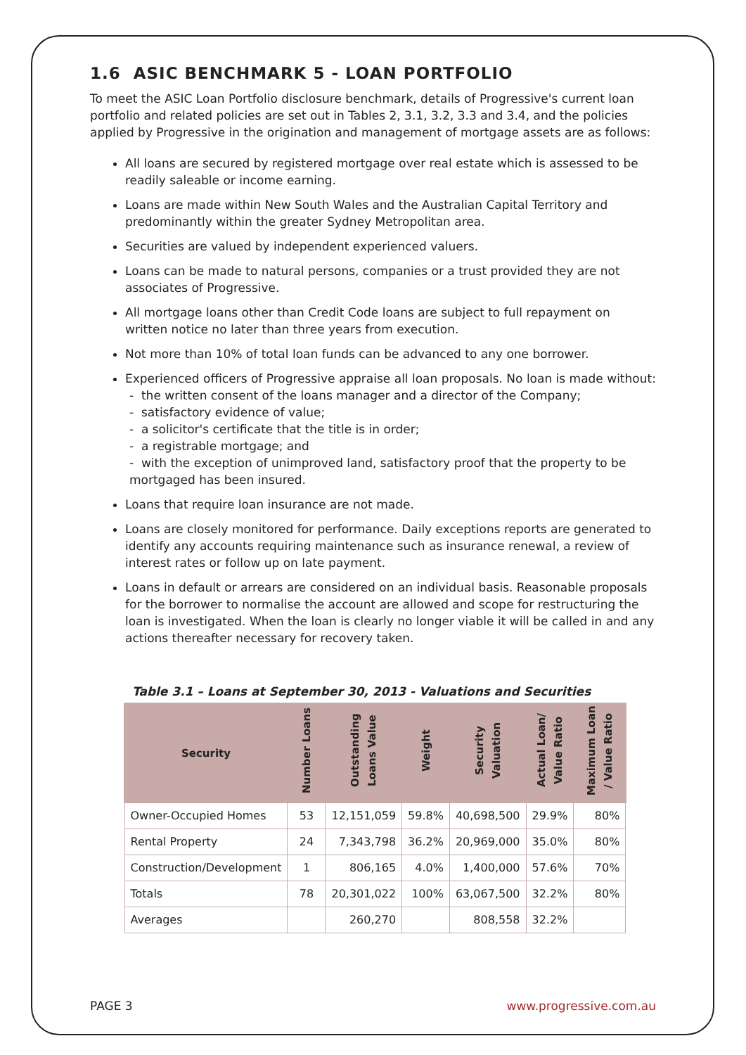1.6 ASIC BENCHMARK 5 - LOAN PORTFOLIO
To meet the ASIC Loan Portfolio disclosure benchmark, details of Progressive's current loan portfolio and related policies are set out in Tables 2, 3.1, 3.2, 3.3 and 3.4, and the policies applied by Progressive in the origination and management of mortgage assets are as follows:
All loans are secured by registered mortgage over real estate which is assessed to be readily saleable or income earning.
Loans are made within New South Wales and the Australian Capital Territory and predominantly within the greater Sydney Metropolitan area.
Securities are valued by independent experienced valuers.
Loans can be made to natural persons, companies or a trust provided they are not associates of Progressive.
All mortgage loans other than Credit Code loans are subject to full repayment on written notice no later than three years from execution.
Not more than 10% of total loan funds can be advanced to any one borrower.
Experienced officers of Progressive appraise all loan proposals. No loan is made without:
- the written consent of the loans manager and a director of the Company;
- satisfactory evidence of value;
- a solicitor's certificate that the title is in order;
- a registrable mortgage; and
- with the exception of unimproved land, satisfactory proof that the property to be mortgaged has been insured.
Loans that require loan insurance are not made.
Loans are closely monitored for performance. Daily exceptions reports are generated to identify any accounts requiring maintenance such as insurance renewal, a review of interest rates or follow up on late payment.
Loans in default or arrears are considered on an individual basis. Reasonable proposals for the borrower to normalise the account are allowed and scope for restructuring the loan is investigated. When the loan is clearly no longer viable it will be called in and any actions thereafter necessary for recovery taken.
Table 3.1 – Loans at September 30, 2013 - Valuations and Securities
| Security | Number Loans | Outstanding Loans Value | Weight | Security Valuation | Actual Loan/ Value Ratio | Maximum Loan / Value Ratio |
| --- | --- | --- | --- | --- | --- | --- |
| Owner-Occupied Homes | 53 | 12,151,059 | 59.8% | 40,698,500 | 29.9% | 80% |
| Rental Property | 24 | 7,343,798 | 36.2% | 20,969,000 | 35.0% | 80% |
| Construction/Development | 1 | 806,165 | 4.0% | 1,400,000 | 57.6% | 70% |
| Totals | 78 | 20,301,022 | 100% | 63,067,500 | 32.2% | 80% |
| Averages | | 260,270 | | 808,558 | 32.2% | |
PAGE 3 www.progressive.com.au